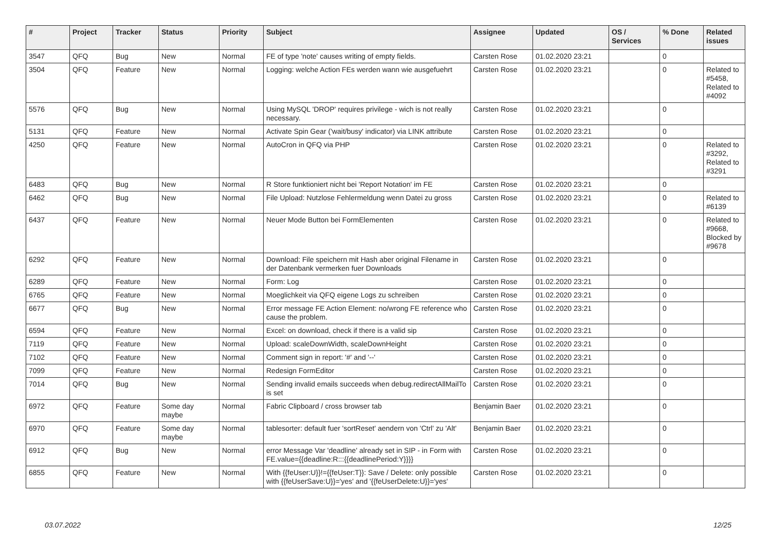| # | Project | Tracker | Status | Priority | Subject | Assignee | Updated | OS / Services | % Done | Related issues |
| --- | --- | --- | --- | --- | --- | --- | --- | --- | --- | --- |
| 3547 | QFQ | Bug | New | Normal | FE of type 'note' causes writing of empty fields. | Carsten Rose | 01.02.2020 23:21 | | 0 | |
| 3504 | QFQ | Feature | New | Normal | Logging: welche Action FEs werden wann wie ausgefuehrt | Carsten Rose | 01.02.2020 23:21 | | 0 | Related to #5458, Related to #4092 |
| 5576 | QFQ | Bug | New | Normal | Using MySQL 'DROP' requires privilege - wich is not really necessary. | Carsten Rose | 01.02.2020 23:21 | | 0 | |
| 5131 | QFQ | Feature | New | Normal | Activate Spin Gear ('wait/busy' indicator) via LINK attribute | Carsten Rose | 01.02.2020 23:21 | | 0 | |
| 4250 | QFQ | Feature | New | Normal | AutoCron in QFQ via PHP | Carsten Rose | 01.02.2020 23:21 | | 0 | Related to #3292, Related to #3291 |
| 6483 | QFQ | Bug | New | Normal | R Store funktioniert nicht bei 'Report Notation' im FE | Carsten Rose | 01.02.2020 23:21 | | 0 | |
| 6462 | QFQ | Bug | New | Normal | File Upload: Nutzlose Fehlermeldung wenn Datei zu gross | Carsten Rose | 01.02.2020 23:21 | | 0 | Related to #6139 |
| 6437 | QFQ | Feature | New | Normal | Neuer Mode Button bei FormElementen | Carsten Rose | 01.02.2020 23:21 | | 0 | Related to #9668, Blocked by #9678 |
| 6292 | QFQ | Feature | New | Normal | Download: File speichern mit Hash aber original Filename in der Datenbank vermerken fuer Downloads | Carsten Rose | 01.02.2020 23:21 | | 0 | |
| 6289 | QFQ | Feature | New | Normal | Form: Log | Carsten Rose | 01.02.2020 23:21 | | 0 | |
| 6765 | QFQ | Feature | New | Normal | Moeglichkeit via QFQ eigene Logs zu schreiben | Carsten Rose | 01.02.2020 23:21 | | 0 | |
| 6677 | QFQ | Bug | New | Normal | Error message FE Action Element: no/wrong FE reference who cause the problem. | Carsten Rose | 01.02.2020 23:21 | | 0 | |
| 6594 | QFQ | Feature | New | Normal | Excel: on download, check if there is a valid sip | Carsten Rose | 01.02.2020 23:21 | | 0 | |
| 7119 | QFQ | Feature | New | Normal | Upload: scaleDownWidth, scaleDownHeight | Carsten Rose | 01.02.2020 23:21 | | 0 | |
| 7102 | QFQ | Feature | New | Normal | Comment sign in report: '#' and '--' | Carsten Rose | 01.02.2020 23:21 | | 0 | |
| 7099 | QFQ | Feature | New | Normal | Redesign FormEditor | Carsten Rose | 01.02.2020 23:21 | | 0 | |
| 7014 | QFQ | Bug | New | Normal | Sending invalid emails succeeds when debug.redirectAllMailTo is set | Carsten Rose | 01.02.2020 23:21 | | 0 | |
| 6972 | QFQ | Feature | Some day maybe | Normal | Fabric Clipboard / cross browser tab | Benjamin Baer | 01.02.2020 23:21 | | 0 | |
| 6970 | QFQ | Feature | Some day maybe | Normal | tablesorter: default fuer 'sortReset' aendern von 'Ctrl' zu 'Alt' | Benjamin Baer | 01.02.2020 23:21 | | 0 | |
| 6912 | QFQ | Bug | New | Normal | error Message Var 'deadline' already set in SIP - in Form with FE.value={{deadline:R:::{{deadlinePeriod:Y}}}} | Carsten Rose | 01.02.2020 23:21 | | 0 | |
| 6855 | QFQ | Feature | New | Normal | With {{feUser:U}}!={{feUser:T}}: Save / Delete: only possible with {{feUserSave:U}}='yes' and '{{feUserDelete:U}}='yes' | Carsten Rose | 01.02.2020 23:21 | | 0 | |
03.07.2022 12/25